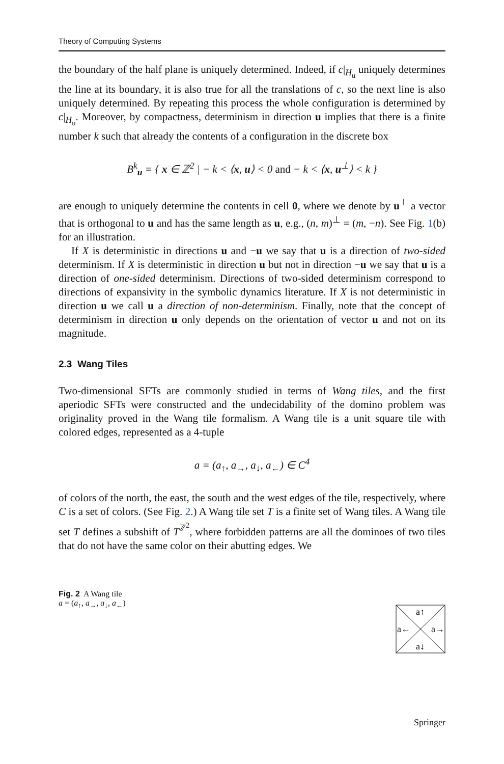Theory of Computing Systems
the boundary of the half plane is uniquely determined. Indeed, if c|<sub>H<sub>u</sub></sub> uniquely determines the line at its boundary, it is also true for all the translations of c, so the next line is also uniquely determined. By repeating this process the whole configuration is determined by c|<sub>H<sub>u</sub></sub>. Moreover, by compactness, determinism in direction u implies that there is a finite number k such that already the contents of a configuration in the discrete box
B<sup>k</sup><sub>u</sub> = { x ∈ ℤ<sup>2</sup> | − k < ⟨x, u⟩ < 0 and − k < ⟨x, u<sup>⊥</sup>⟩ < k }
are enough to uniquely determine the contents in cell 0, where we denote by u<sup>⊥</sup> a vector that is orthogonal to u and has the same length as u, e.g., (n, m)<sup>⊥</sup> = (m, −n). See Fig. 1(b) for an illustration.
If X is deterministic in directions u and −u we say that u is a direction of two-sided determinism. If X is deterministic in direction u but not in direction −u we say that u is a direction of one-sided determinism. Directions of two-sided determinism correspond to directions of expansivity in the symbolic dynamics literature. If X is not deterministic in direction u we call u a direction of non-determinism. Finally, note that the concept of determinism in direction u only depends on the orientation of vector u and not on its magnitude.
2.3 Wang Tiles
Two-dimensional SFTs are commonly studied in terms of Wang tiles, and the first aperiodic SFTs were constructed and the undecidability of the domino problem was originality proved in the Wang tile formalism. A Wang tile is a unit square tile with colored edges, represented as a 4-tuple
a = (a<sub>↑</sub>, a<sub>→</sub>, a<sub>↓</sub>, a<sub>←</sub>) ∈ C<sup>4</sup>
of colors of the north, the east, the south and the west edges of the tile, respectively, where C is a set of colors. (See Fig. 2.) A Wang tile set T is a finite set of Wang tiles. A Wang tile set T defines a subshift of T<sup>ℤ<sup>2</sup></sup>, where forbidden patterns are all the dominoes of two tiles that do not have the same color on their abutting edges. We
Fig. 2 A Wang tile
a = (a<sub>↑</sub>, a<sub>→</sub>, a<sub>↓</sub>, a<sub>←</sub>)
a↑
a←
a→
a↓
Springer